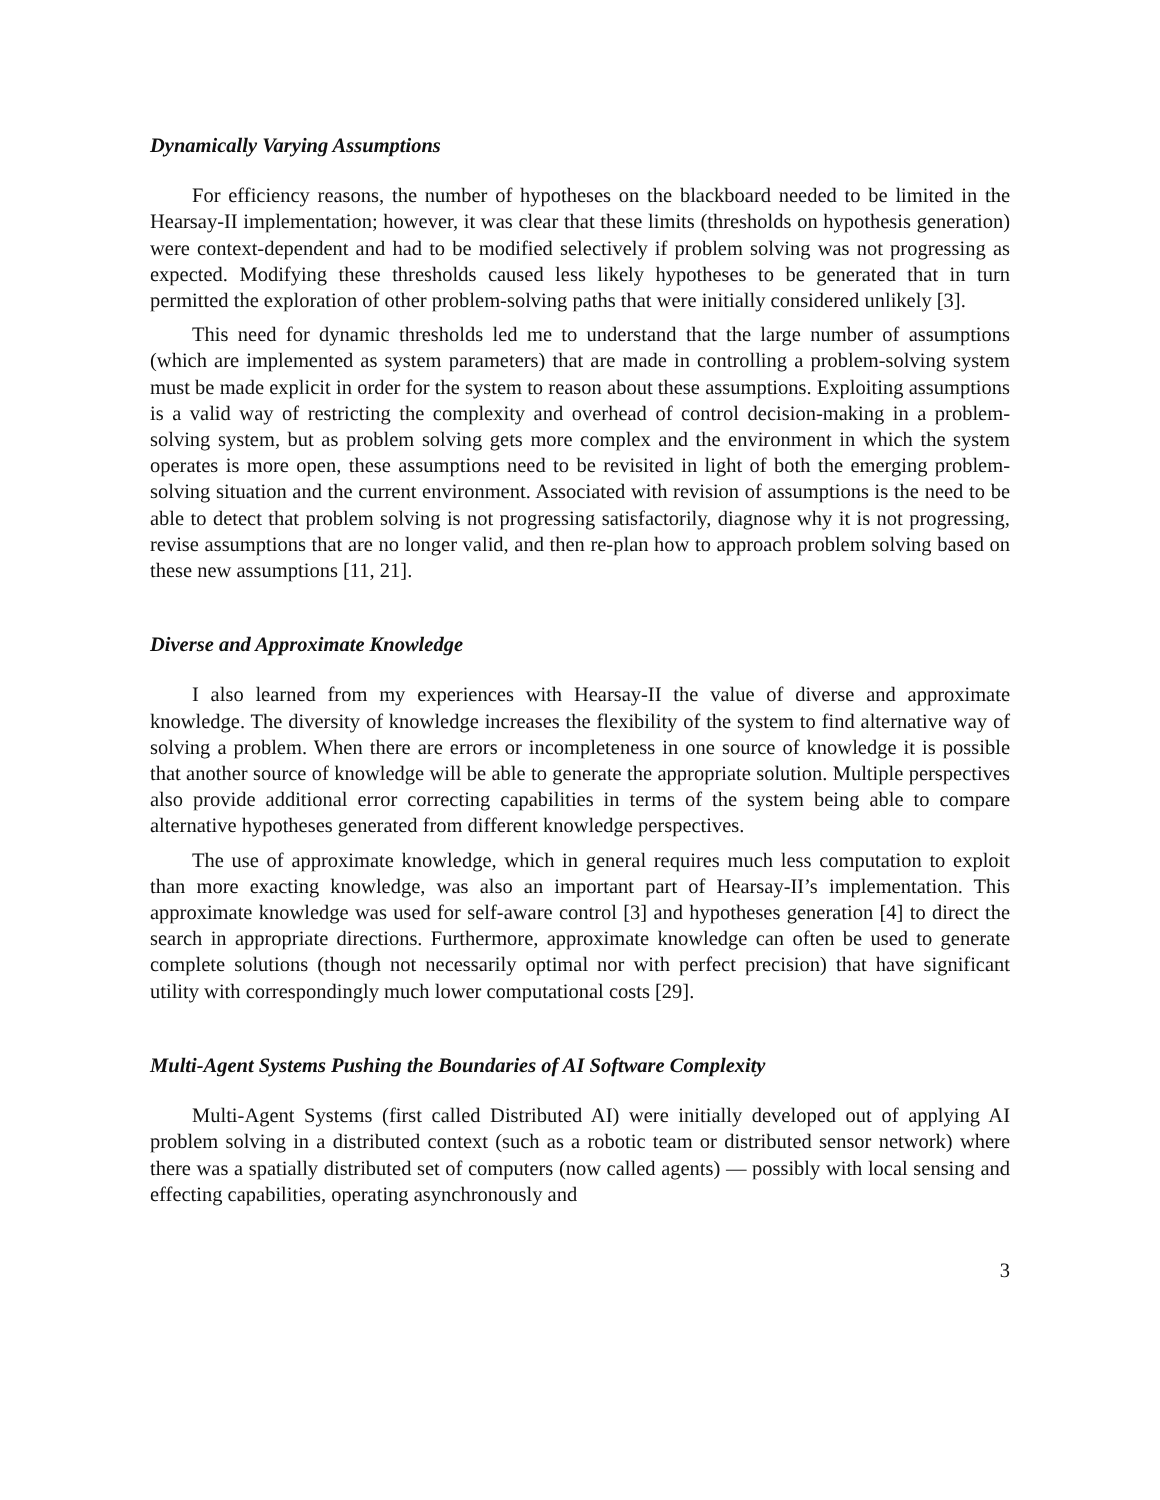Dynamically Varying Assumptions
For efficiency reasons, the number of hypotheses on the blackboard needed to be limited in the Hearsay-II implementation; however, it was clear that these limits (thresholds on hypothesis generation) were context-dependent and had to be modified selectively if problem solving was not progressing as expected. Modifying these thresholds caused less likely hypotheses to be generated that in turn permitted the exploration of other problem-solving paths that were initially considered unlikely [3].
This need for dynamic thresholds led me to understand that the large number of assumptions (which are implemented as system parameters) that are made in controlling a problem-solving system must be made explicit in order for the system to reason about these assumptions. Exploiting assumptions is a valid way of restricting the complexity and overhead of control decision-making in a problem-solving system, but as problem solving gets more complex and the environment in which the system operates is more open, these assumptions need to be revisited in light of both the emerging problem-solving situation and the current environment. Associated with revision of assumptions is the need to be able to detect that problem solving is not progressing satisfactorily, diagnose why it is not progressing, revise assumptions that are no longer valid, and then re-plan how to approach problem solving based on these new assumptions [11, 21].
Diverse and Approximate Knowledge
I also learned from my experiences with Hearsay-II the value of diverse and approximate knowledge. The diversity of knowledge increases the flexibility of the system to find alternative way of solving a problem. When there are errors or incompleteness in one source of knowledge it is possible that another source of knowledge will be able to generate the appropriate solution. Multiple perspectives also provide additional error correcting capabilities in terms of the system being able to compare alternative hypotheses generated from different knowledge perspectives.
The use of approximate knowledge, which in general requires much less computation to exploit than more exacting knowledge, was also an important part of Hearsay-II’s implementation. This approximate knowledge was used for self-aware control [3] and hypotheses generation [4] to direct the search in appropriate directions. Furthermore, approximate knowledge can often be used to generate complete solutions (though not necessarily optimal nor with perfect precision) that have significant utility with correspondingly much lower computational costs [29].
Multi-Agent Systems Pushing the Boundaries of AI Software Complexity
Multi-Agent Systems (first called Distributed AI) were initially developed out of applying AI problem solving in a distributed context (such as a robotic team or distributed sensor network) where there was a spatially distributed set of computers (now called agents) — possibly with local sensing and effecting capabilities, operating asynchronously and
3